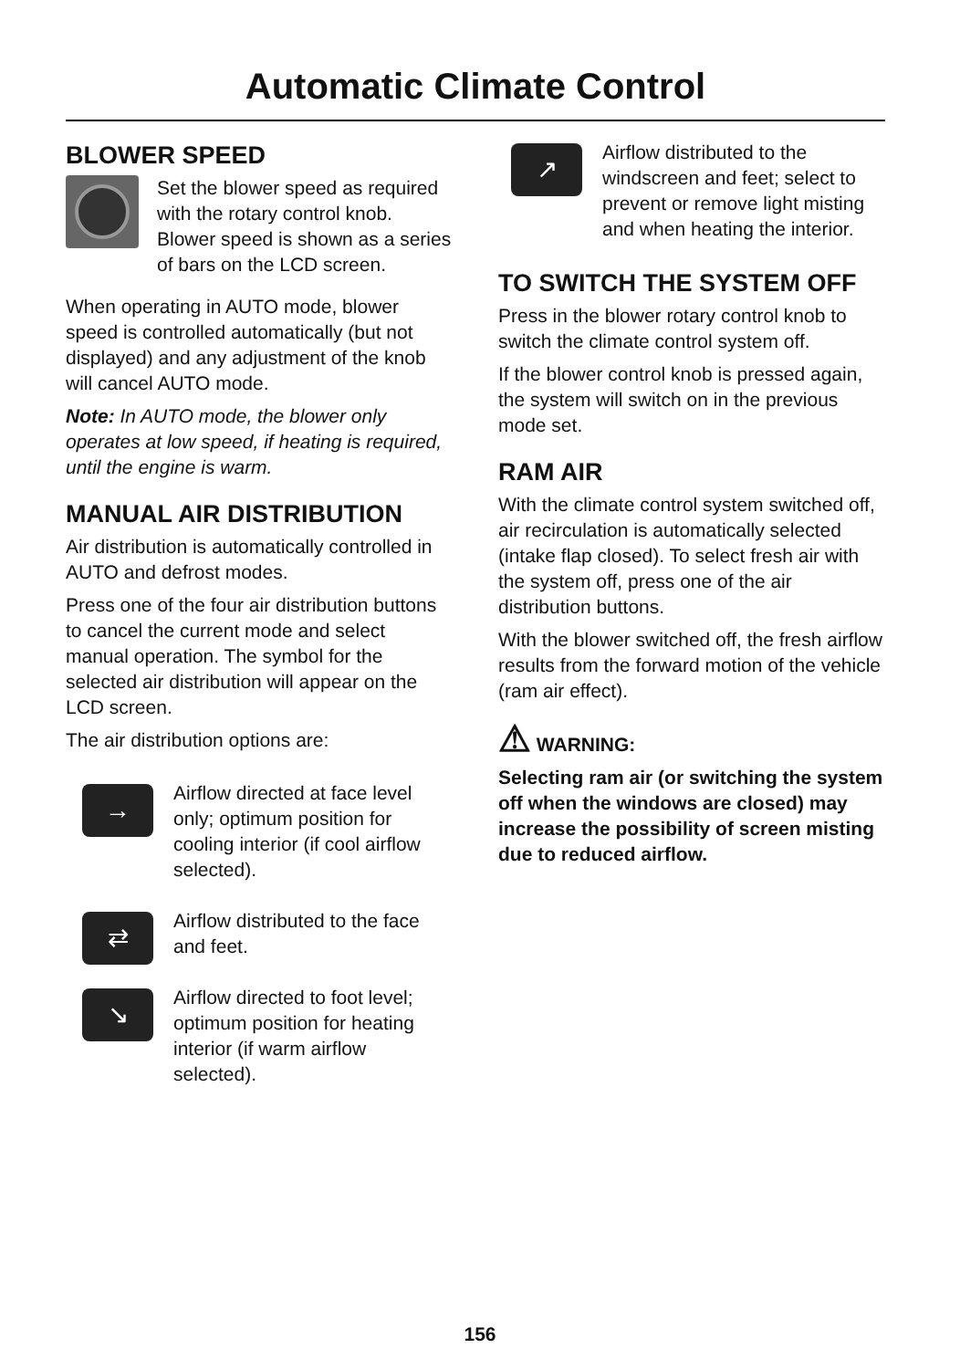Automatic Climate Control
BLOWER SPEED
Set the blower speed as required with the rotary control knob. Blower speed is shown as a series of bars on the LCD screen.
When operating in AUTO mode, blower speed is controlled automatically (but not displayed) and any adjustment of the knob will cancel AUTO mode.
Note: In AUTO mode, the blower only operates at low speed, if heating is required, until the engine is warm.
MANUAL AIR DISTRIBUTION
Air distribution is automatically controlled in AUTO and defrost modes.
Press one of the four air distribution buttons to cancel the current mode and select manual operation. The symbol for the selected air distribution will appear on the LCD screen.
The air distribution options are:
→
Airflow directed at face level only; optimum position for cooling interior (if cool airflow selected).
⇄
Airflow distributed to the face and feet.
↘
Airflow directed to foot level; optimum position for heating interior (if warm airflow selected).
↗
Airflow distributed to the windscreen and feet; select to prevent or remove light misting and when heating the interior.
TO SWITCH THE SYSTEM OFF
Press in the blower rotary control knob to switch the climate control system off.
If the blower control knob is pressed again, the system will switch on in the previous mode set.
RAM AIR
With the climate control system switched off, air recirculation is automatically selected (intake flap closed). To select fresh air with the system off, press one of the air distribution buttons.
With the blower switched off, the fresh airflow results from the forward motion of the vehicle (ram air effect).
⚠ WARNING:
Selecting ram air (or switching the system off when the windows are closed) may increase the possibility of screen misting due to reduced airflow.
156